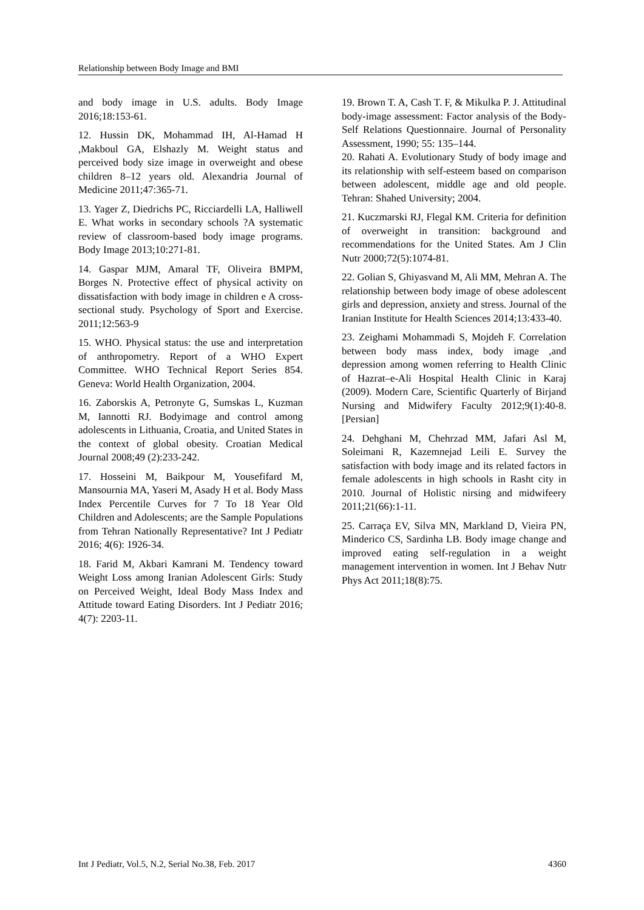Relationship between Body Image and BMI
and body image in U.S. adults. Body Image 2016;18:153-61.
12. Hussin DK, Mohammad IH, Al-Hamad H ,Makboul GA, Elshazly M. Weight status and perceived body size image in overweight and obese children 8–12 years old. Alexandria Journal of Medicine 2011;47:365-71.
13. Yager Z, Diedrichs PC, Ricciardelli LA, Halliwell E. What works in secondary schools ?A systematic review of classroom-based body image programs. Body Image 2013;10:271-81.
14. Gaspar MJM, Amaral TF, Oliveira BMPM, Borges N. Protective effect of physical activity on dissatisfaction with body image in children e A cross-sectional study. Psychology of Sport and Exercise. 2011;12:563-9
15. WHO. Physical status: the use and interpretation of anthropometry. Report of a WHO Expert Committee. WHO Technical Report Series 854. Geneva: World Health Organization, 2004.
16. Zaborskis A, Petronyte G, Sumskas L, Kuzman M, Iannotti RJ. Bodyimage and control among adolescents in Lithuania, Croatia, and United States in the context of global obesity. Croatian Medical Journal 2008;49 (2):233-242.
17. Hosseini M, Baikpour M, Yousefifard M, Mansournia MA, Yaseri M, Asady H et al. Body Mass Index Percentile Curves for 7 To 18 Year Old Children and Adolescents; are the Sample Populations from Tehran Nationally Representative? Int J Pediatr 2016; 4(6): 1926-34.
18. Farid M, Akbari Kamrani M. Tendency toward Weight Loss among Iranian Adolescent Girls: Study on Perceived Weight, Ideal Body Mass Index and Attitude toward Eating Disorders. Int J Pediatr 2016; 4(7): 2203-11.
19. Brown T. A, Cash T. F, & Mikulka P. J. Attitudinal body-image assessment: Factor analysis of the Body-Self Relations Questionnaire. Journal of Personality Assessment, 1990; 55: 135–144.
20. Rahati A. Evolutionary Study of body image and its relationship with self-esteem based on comparison between adolescent, middle age and old people. Tehran: Shahed University; 2004.
21. Kuczmarski RJ, Flegal KM. Criteria for definition of overweight in transition: background and recommendations for the United States. Am J Clin Nutr 2000;72(5):1074-81.
22. Golian S, Ghiyasvand M, Ali MM, Mehran A. The relationship between body image of obese adolescent girls and depression, anxiety and stress. Journal of the Iranian Institute for Health Sciences 2014;13:433-40.
23. Zeighami Mohammadi S, Mojdeh F. Correlation between body mass index, body image ,and depression among women referring to Health Clinic of Hazrat–e-Ali Hospital Health Clinic in Karaj (2009). Modern Care, Scientific Quarterly of Birjand Nursing and Midwifery Faculty 2012;9(1):40-8.[Persian]
24. Dehghani M, Chehrzad MM, Jafari Asl M, Soleimani R, Kazemnejad Leili E. Survey the satisfaction with body image and its related factors in female adolescents in high schools in Rasht city in 2010. Journal of Holistic nirsing and midwifeery 2011;21(66):1-11.
25. Carraça EV, Silva MN, Markland D, Vieira PN, Minderico CS, Sardinha LB. Body image change and improved eating self-regulation in a weight management intervention in women. Int J Behav Nutr Phys Act 2011;18(8):75.
Int J Pediatr, Vol.5, N.2, Serial No.38, Feb. 2017 4360